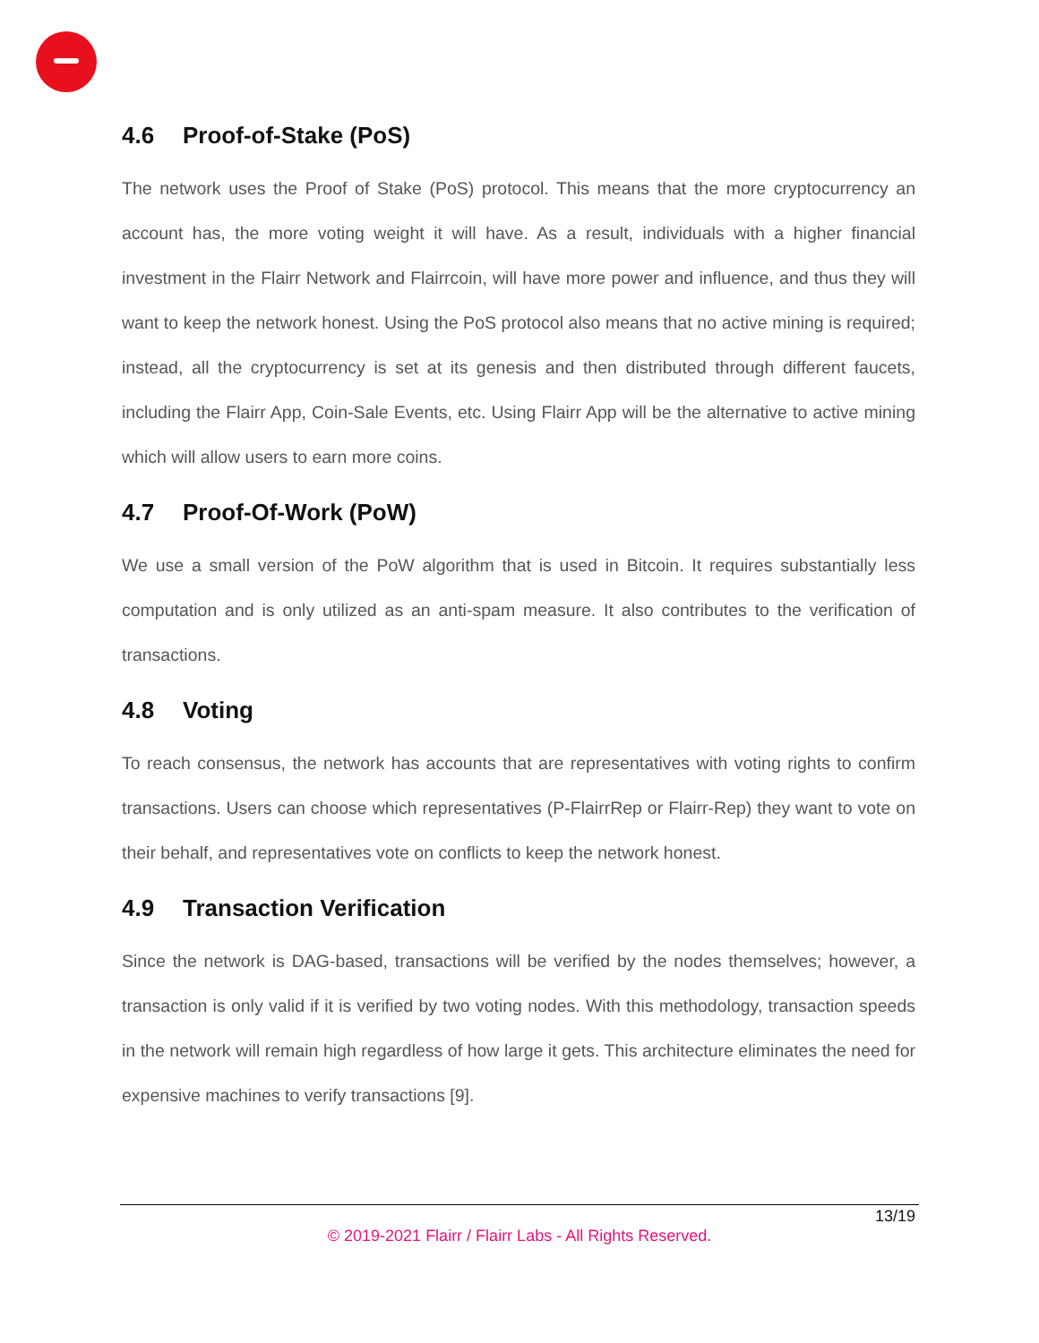4.6 Proof-of-Stake (PoS)
The network uses the Proof of Stake (PoS) protocol. This means that the more cryptocurrency an account has, the more voting weight it will have. As a result, individuals with a higher financial investment in the Flairr Network and Flairrcoin, will have more power and influence, and thus they will want to keep the network honest. Using the PoS protocol also means that no active mining is required; instead, all the cryptocurrency is set at its genesis and then distributed through different faucets, including the Flairr App, Coin-Sale Events, etc. Using Flairr App will be the alternative to active mining which will allow users to earn more coins.
4.7 Proof-Of-Work (PoW)
We use a small version of the PoW algorithm that is used in Bitcoin. It requires substantially less computation and is only utilized as an anti-spam measure. It also contributes to the verification of transactions.
4.8 Voting
To reach consensus, the network has accounts that are representatives with voting rights to confirm transactions. Users can choose which representatives (P-FlairrRep or Flairr-Rep) they want to vote on their behalf, and representatives vote on conflicts to keep the network honest.
4.9 Transaction Verification
Since the network is DAG-based, transactions will be verified by the nodes themselves; however, a transaction is only valid if it is verified by two voting nodes. With this methodology, transaction speeds in the network will remain high regardless of how large it gets. This architecture eliminates the need for expensive machines to verify transactions [9].
13/19
© 2019-2021 Flairr / Flairr Labs - All Rights Reserved.